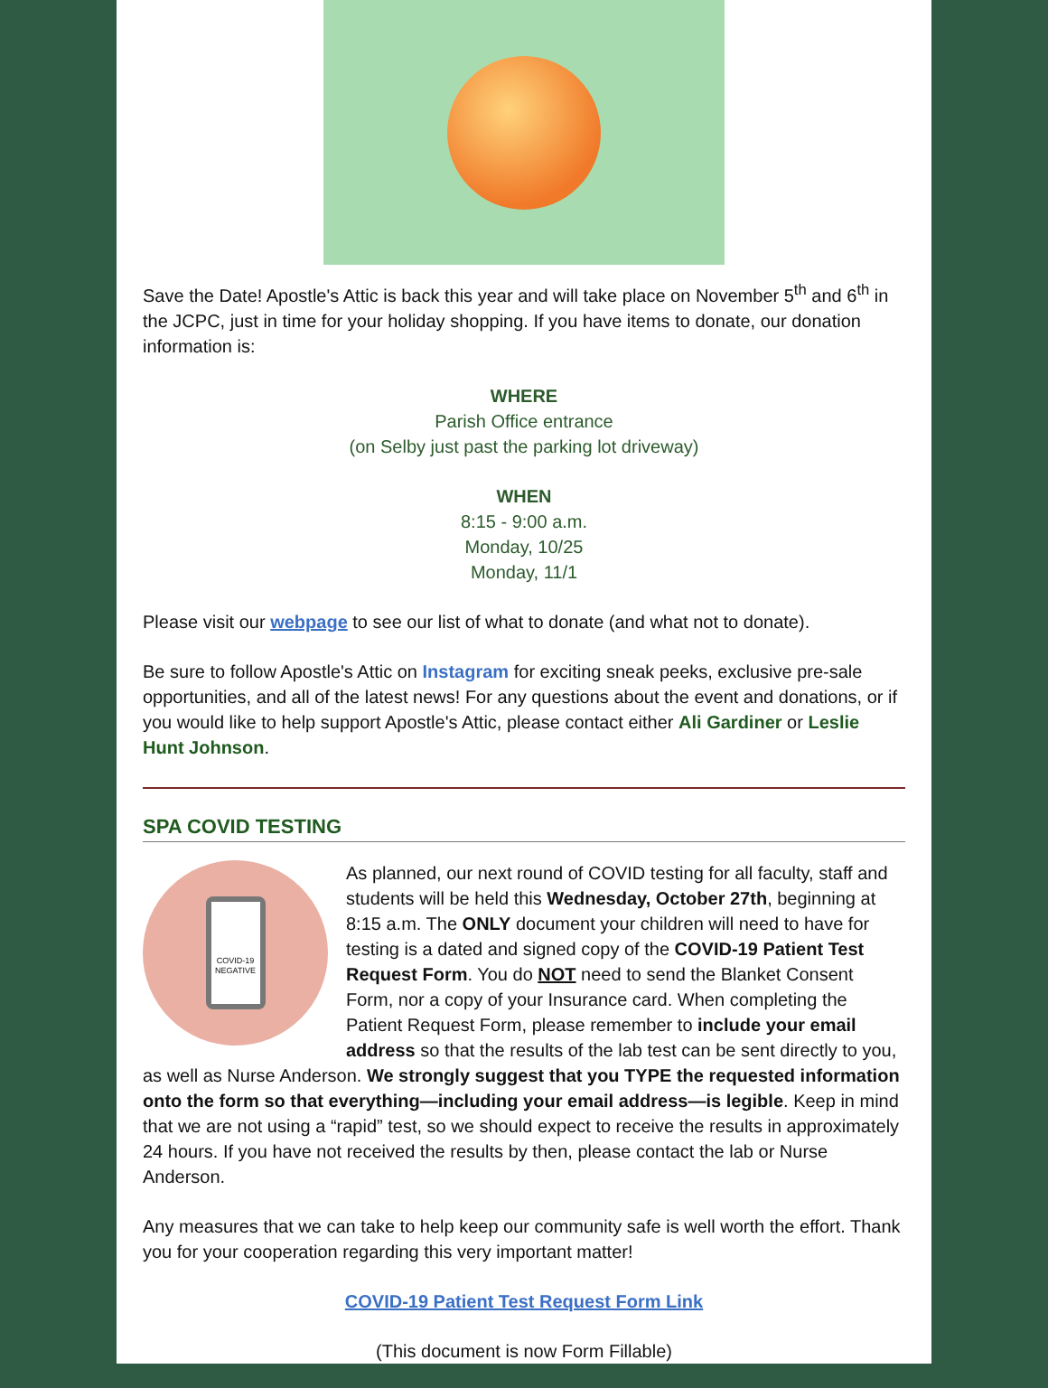Save the Date! Apostle's Attic is back this year and will take place on November 5<sup>th</sup> and 6<sup>th</sup> in the JCPC, just in time for your holiday shopping. If you have items to donate, our donation information is:
WHERE
Parish Office entrance
(on Selby just past the parking lot driveway)
WHEN
8:15 - 9:00 a.m.
Monday, 10/25
Monday, 11/1
Please visit our webpage to see our list of what to donate (and what not to donate).
Be sure to follow Apostle's Attic on Instagram for exciting sneak peeks, exclusive pre-sale opportunities, and all of the latest news! For any questions about the event and donations, or if you would like to help support Apostle's Attic, please contact either Ali Gardiner or Leslie Hunt Johnson.
SPA COVID TESTING
COVID-19
NEGATIVE
As planned, our next round of COVID testing for all faculty, staff and students will be held this Wednesday, October 27th, beginning at 8:15 a.m. The ONLY document your children will need to have for testing is a dated and signed copy of the COVID-19 Patient Test Request Form. You do NOT need to send the Blanket Consent Form, nor a copy of your Insurance card. When completing the Patient Request Form, please remember to include your email address so that the results of the lab test can be sent directly to you, as well as Nurse Anderson. We strongly suggest that you TYPE the requested information onto the form so that everything—including your email address—is legible. Keep in mind that we are not using a “rapid” test, so we should expect to receive the results in approximately 24 hours. If you have not received the results by then, please contact the lab or Nurse Anderson.
Any measures that we can take to help keep our community safe is well worth the effort. Thank you for your cooperation regarding this very important matter!
COVID-19 Patient Test Request Form Link
(This document is now Form Fillable)